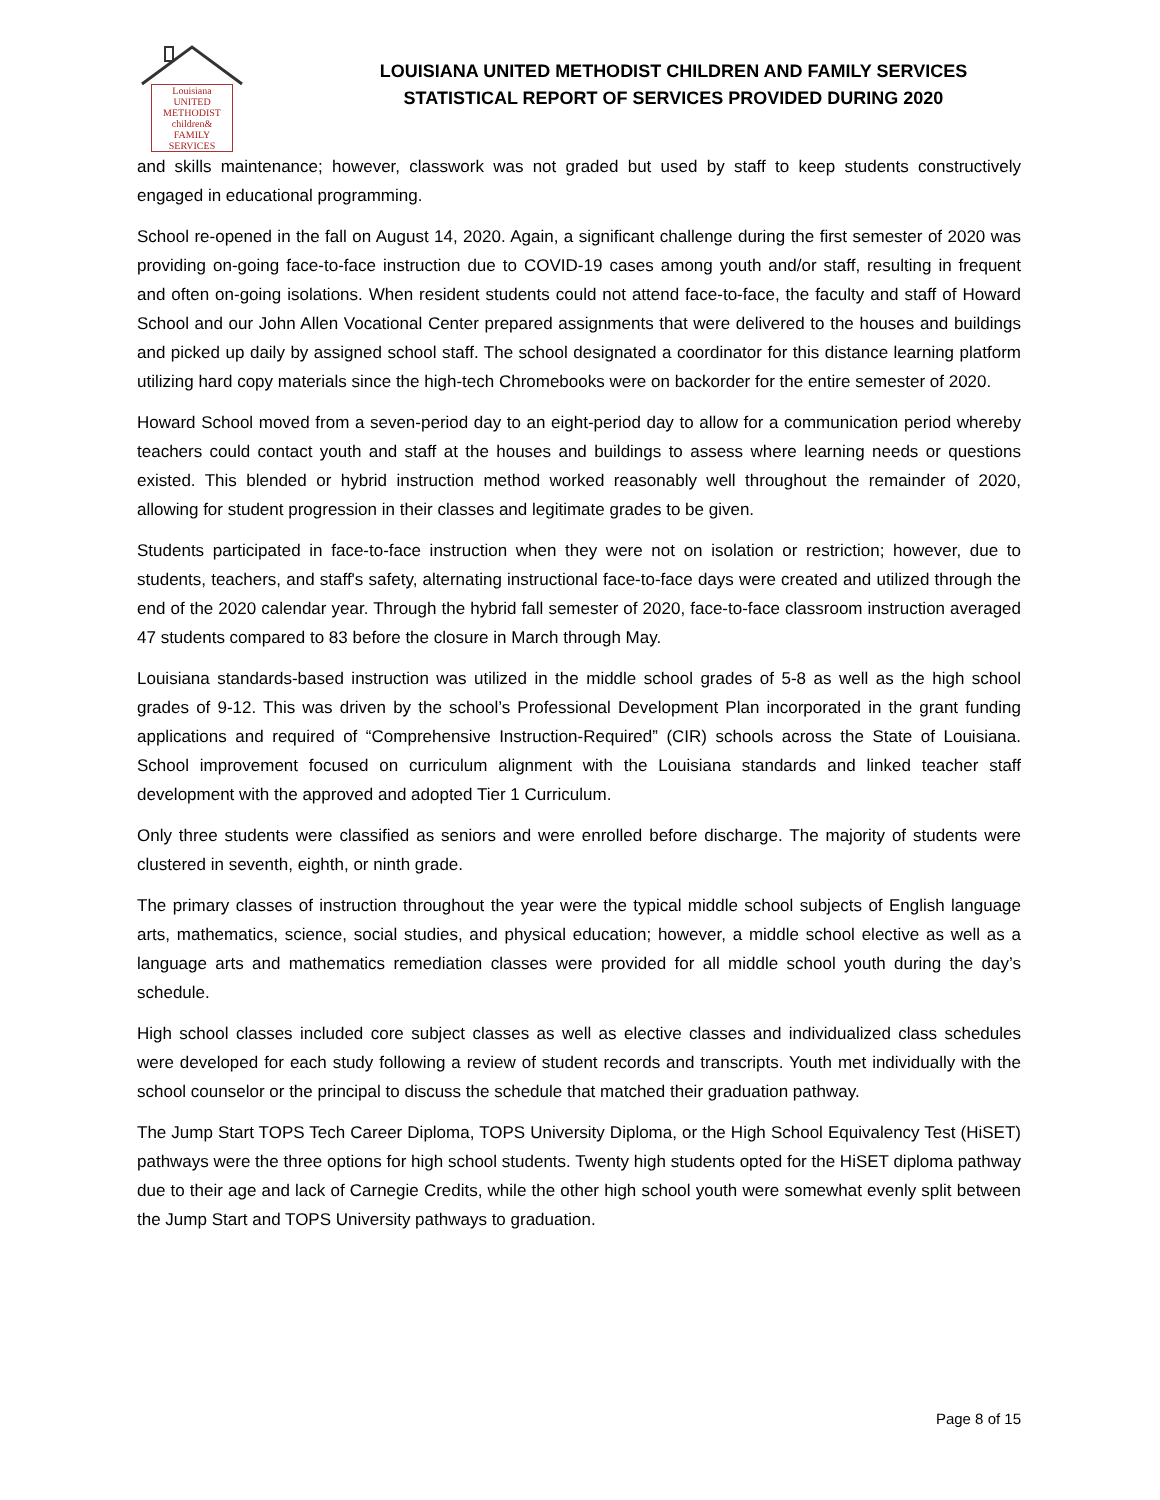Louisiana
UNITED METHODIST
children&
FAMILY SERVICES
LOUISIANA UNITED METHODIST CHILDREN AND FAMILY SERVICES
STATISTICAL REPORT OF SERVICES PROVIDED DURING 2020
and skills maintenance; however, classwork was not graded but used by staff to keep students constructively engaged in educational programming.
School re-opened in the fall on August 14, 2020. Again, a significant challenge during the first semester of 2020 was providing on-going face-to-face instruction due to COVID-19 cases among youth and/or staff, resulting in frequent and often on-going isolations. When resident students could not attend face-to-face, the faculty and staff of Howard School and our John Allen Vocational Center prepared assignments that were delivered to the houses and buildings and picked up daily by assigned school staff. The school designated a coordinator for this distance learning platform utilizing hard copy materials since the high-tech Chromebooks were on backorder for the entire semester of 2020.
Howard School moved from a seven-period day to an eight-period day to allow for a communication period whereby teachers could contact youth and staff at the houses and buildings to assess where learning needs or questions existed. This blended or hybrid instruction method worked reasonably well throughout the remainder of 2020, allowing for student progression in their classes and legitimate grades to be given.
Students participated in face-to-face instruction when they were not on isolation or restriction; however, due to students, teachers, and staff's safety, alternating instructional face-to-face days were created and utilized through the end of the 2020 calendar year. Through the hybrid fall semester of 2020, face-to-face classroom instruction averaged 47 students compared to 83 before the closure in March through May.
Louisiana standards-based instruction was utilized in the middle school grades of 5-8 as well as the high school grades of 9-12. This was driven by the school’s Professional Development Plan incorporated in the grant funding applications and required of “Comprehensive Instruction-Required” (CIR) schools across the State of Louisiana. School improvement focused on curriculum alignment with the Louisiana standards and linked teacher staff development with the approved and adopted Tier 1 Curriculum.
Only three students were classified as seniors and were enrolled before discharge. The majority of students were clustered in seventh, eighth, or ninth grade.
The primary classes of instruction throughout the year were the typical middle school subjects of English language arts, mathematics, science, social studies, and physical education; however, a middle school elective as well as a language arts and mathematics remediation classes were provided for all middle school youth during the day’s schedule.
High school classes included core subject classes as well as elective classes and individualized class schedules were developed for each study following a review of student records and transcripts. Youth met individually with the school counselor or the principal to discuss the schedule that matched their graduation pathway.
The Jump Start TOPS Tech Career Diploma, TOPS University Diploma, or the High School Equivalency Test (HiSET) pathways were the three options for high school students. Twenty high students opted for the HiSET diploma pathway due to their age and lack of Carnegie Credits, while the other high school youth were somewhat evenly split between the Jump Start and TOPS University pathways to graduation.
Page 8 of 15